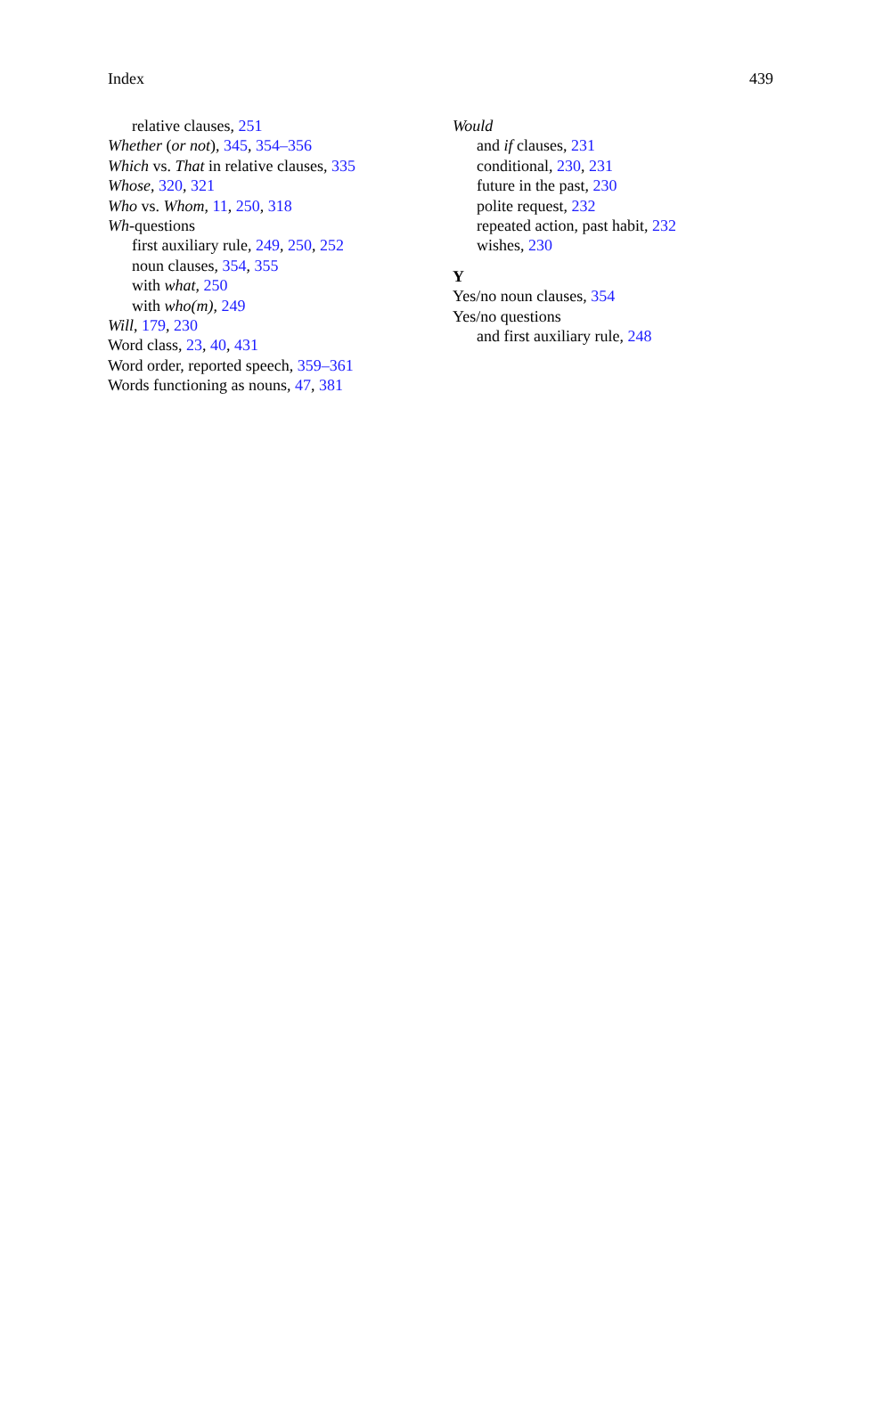Index 439
relative clauses, 251
Whether (or not), 345, 354–356
Which vs. That in relative clauses, 335
Whose, 320, 321
Who vs. Whom, 11, 250, 318
Wh-questions
first auxiliary rule, 249, 250, 252
noun clauses, 354, 355
with what, 250
with who(m), 249
Will, 179, 230
Word class, 23, 40, 431
Word order, reported speech, 359–361
Words functioning as nouns, 47, 381
Would
and if clauses, 231
conditional, 230, 231
future in the past, 230
polite request, 232
repeated action, past habit, 232
wishes, 230
Y
Yes/no noun clauses, 354
Yes/no questions
and first auxiliary rule, 248